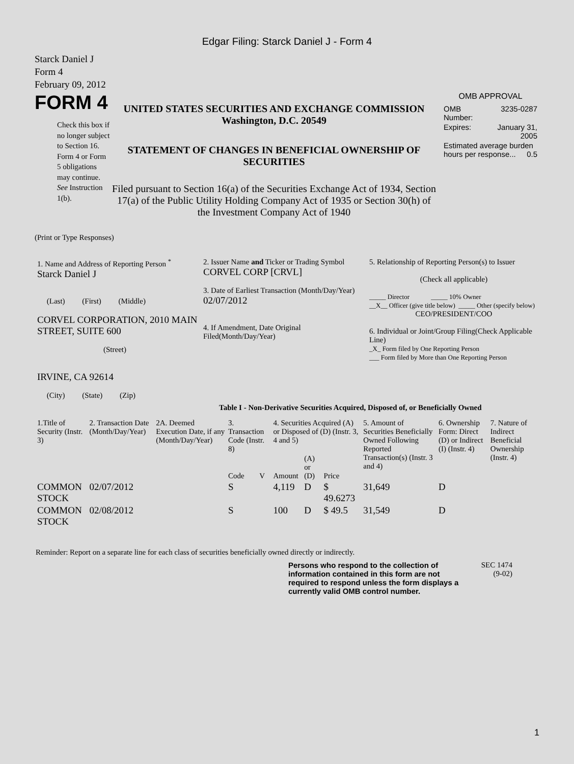Edgar Filing: Starck Daniel J - Form 4
Starck Daniel J
Form 4
February 09, 2012
FORM 4
Check this box if no longer subject to Section 16. Form 4 or Form 5 obligations may continue. See Instruction 1(b).
UNITED STATES SECURITIES AND EXCHANGE COMMISSION
Washington, D.C. 20549
STATEMENT OF CHANGES IN BENEFICIAL OWNERSHIP OF SECURITIES
Filed pursuant to Section 16(a) of the Securities Exchange Act of 1934, Section 17(a) of the Public Utility Holding Company Act of 1935 or Section 30(h) of the Investment Company Act of 1940
OMB APPROVAL
| OMB Number: | 3235-0287 |
| Expires: | January 31, 2005 |
| Estimated average burden hours per response... 0.5 | |
(Print or Type Responses)
| 1. Name and Address of Reporting Person <sup>*</sup> Starck Daniel J (Last) (First) (Middle) CORVEL CORPORATION, 2010 MAIN STREET, SUITE 600 (Street) IRVINE, CA 92614 (City) (State) (Zip) | 2. Issuer Name and Ticker or Trading Symbol CORVEL CORP [CRVL] 3. Date of Earliest Transaction (Month/Day/Year) 02/07/2012 4. If Amendment, Date Original Filed(Month/Day/Year) | 5. Relationship of Reporting Person(s) to Issuer (Check all applicable) _____ Director _____ 10% Owner __X__ Officer (give title below) _____ Other (specify below) CEO/PRESIDENT/COO 6. Individual or Joint/Group Filing(Check Applicable Line) _X_ Form filed by One Reporting Person ___ Form filed by More than One Reporting Person |
Table I - Non-Derivative Securities Acquired, Disposed of, or Beneficially Owned
| 1.Title of Security (Instr. 3) | 2. Transaction Date (Month/Day/Year) | 2A. Deemed Execution Date, if any (Month/Day/Year) | 3. Transaction Code (Instr. 8) | | 4. Securities Acquired (A) or Disposed of (D) (Instr. 3, 4 and 5) | | | 5. Amount of Securities Beneficially Owned Following Reported Transaction(s) (Instr. 3 and 4) | 6. Ownership Form: Direct (D) or Indirect (I) (Instr. 4) | 7. Nature of Indirect Beneficial Ownership (Instr. 4) |
| --- | --- | --- | --- | --- | --- | --- | --- | --- | --- | --- |
| | | | Code | V | Amount | (A) or (D) | Price | | | |
| COMMON STOCK | 02/07/2012 | | S | | 4,119 | D | $ 49.6273 | 31,649 | D | |
| COMMON STOCK | 02/08/2012 | | S | | 100 | D | $ 49.5 | 31,549 | D | |
Reminder: Report on a separate line for each class of securities beneficially owned directly or indirectly.
Persons who respond to the collection of information contained in this form are not required to respond unless the form displays a currently valid OMB control number.
SEC 1474
(9-02)
1